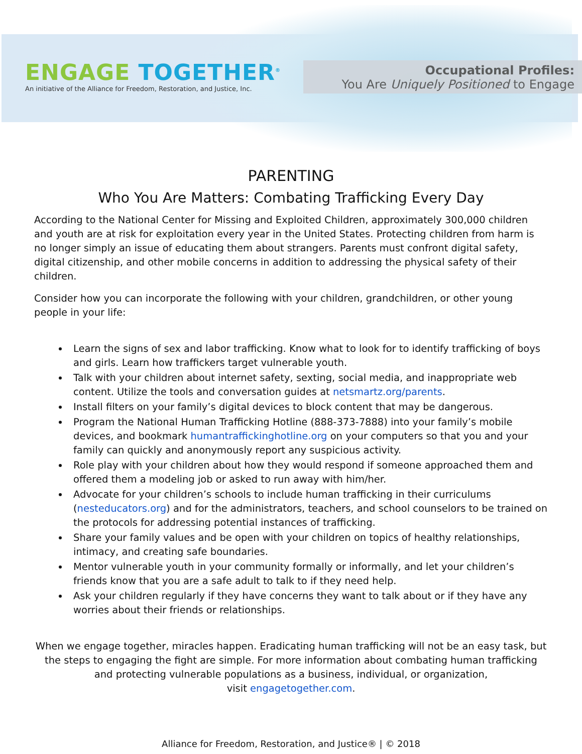ENGAGE TOGETHER<sup>®</sup>
An initiative of the Alliance for Freedom, Restoration, and Justice, Inc.
Occupational Profiles:
You Are Uniquely Positioned to Engage
PARENTING
Who You Are Matters: Combating Trafficking Every Day
According to the National Center for Missing and Exploited Children, approximately 300,000 children and youth are at risk for exploitation every year in the United States. Protecting children from harm is no longer simply an issue of educating them about strangers. Parents must confront digital safety, digital citizenship, and other mobile concerns in addition to addressing the physical safety of their children.
Consider how you can incorporate the following with your children, grandchildren, or other young people in your life:
Learn the signs of sex and labor trafficking. Know what to look for to identify trafficking of boys and girls. Learn how traffickers target vulnerable youth.
Talk with your children about internet safety, sexting, social media, and inappropriate web content. Utilize the tools and conversation guides at netsmartz.org/parents.
Install filters on your family’s digital devices to block content that may be dangerous.
Program the National Human Trafficking Hotline (888-373-7888) into your family’s mobile devices, and bookmark humantraffickinghotline.org on your computers so that you and your family can quickly and anonymously report any suspicious activity.
Role play with your children about how they would respond if someone approached them and offered them a modeling job or asked to run away with him/her.
Advocate for your children’s schools to include human trafficking in their curriculums (nesteducators.org) and for the administrators, teachers, and school counselors to be trained on the protocols for addressing potential instances of trafficking.
Share your family values and be open with your children on topics of healthy relationships, intimacy, and creating safe boundaries.
Mentor vulnerable youth in your community formally or informally, and let your children’s friends know that you are a safe adult to talk to if they need help.
Ask your children regularly if they have concerns they want to talk about or if they have any worries about their friends or relationships.
When we engage together, miracles happen. Eradicating human trafficking will not be an easy task, but the steps to engaging the fight are simple. For more information about combating human trafficking and protecting vulnerable populations as a business, individual, or organization,
visit engagetogether.com.
Alliance for Freedom, Restoration, and Justice® | © 2018